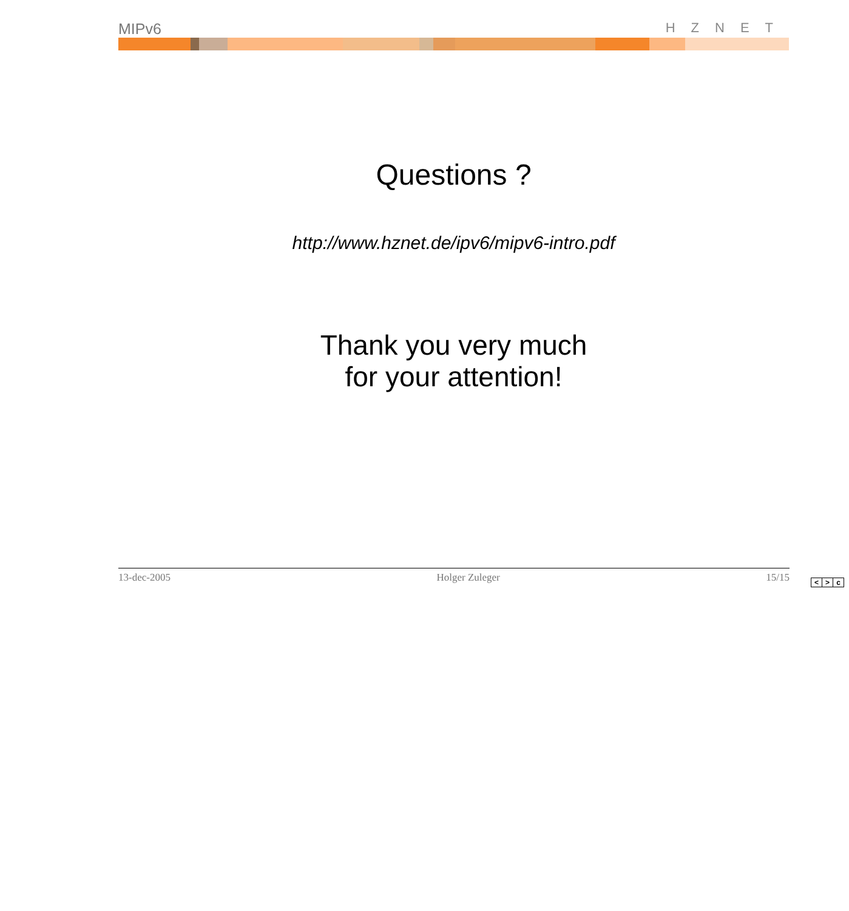MIPv6 HZNET
Questions ?
http://www.hznet.de/ipv6/mipv6-intro.pdf
Thank you very much
for your attention!
13-dec-2005 Holger Zuleger 15/15
< > c